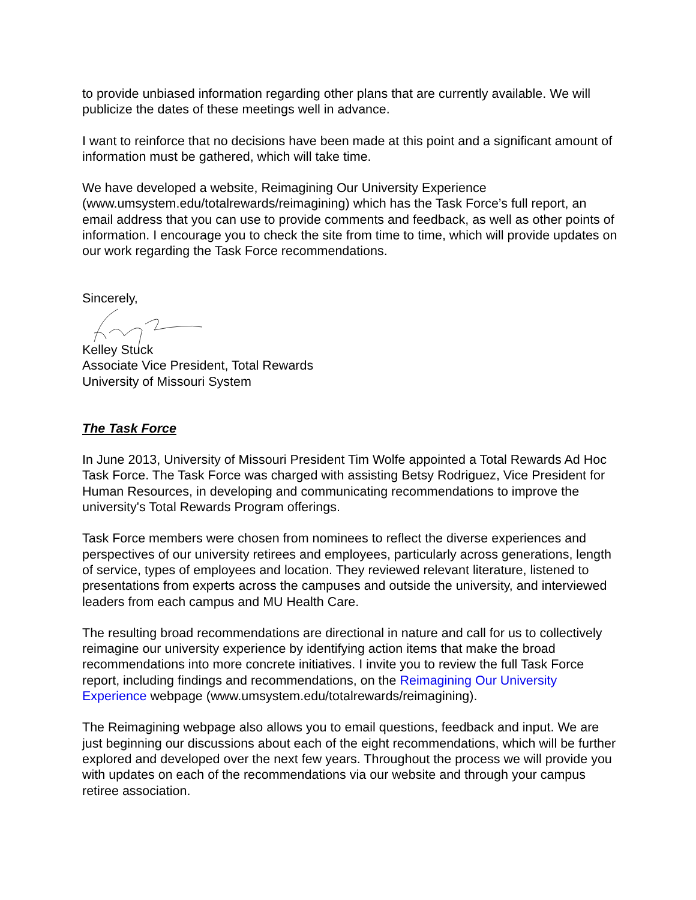to provide unbiased information regarding other plans that are currently available. We will publicize the dates of these meetings well in advance.
I want to reinforce that no decisions have been made at this point and a significant amount of information must be gathered, which will take time.
We have developed a website, Reimagining Our University Experience (www.umsystem.edu/totalrewards/reimagining) which has the Task Force’s full report, an email address that you can use to provide comments and feedback, as well as other points of information. I encourage you to check the site from time to time, which will provide updates on our work regarding the Task Force recommendations.
Sincerely,
Kelley Stuck
Associate Vice President, Total Rewards
University of Missouri System
The Task Force
In June 2013, University of Missouri President Tim Wolfe appointed a Total Rewards Ad Hoc Task Force. The Task Force was charged with assisting Betsy Rodriguez, Vice President for Human Resources, in developing and communicating recommendations to improve the university's Total Rewards Program offerings.
Task Force members were chosen from nominees to reflect the diverse experiences and perspectives of our university retirees and employees, particularly across generations, length of service, types of employees and location. They reviewed relevant literature, listened to presentations from experts across the campuses and outside the university, and interviewed leaders from each campus and MU Health Care.
The resulting broad recommendations are directional in nature and call for us to collectively reimagine our university experience by identifying action items that make the broad recommendations into more concrete initiatives. I invite you to review the full Task Force report, including findings and recommendations, on the Reimagining Our University Experience webpage (www.umsystem.edu/totalrewards/reimagining).
The Reimagining webpage also allows you to email questions, feedback and input. We are just beginning our discussions about each of the eight recommendations, which will be further explored and developed over the next few years. Throughout the process we will provide you with updates on each of the recommendations via our website and through your campus retiree association.